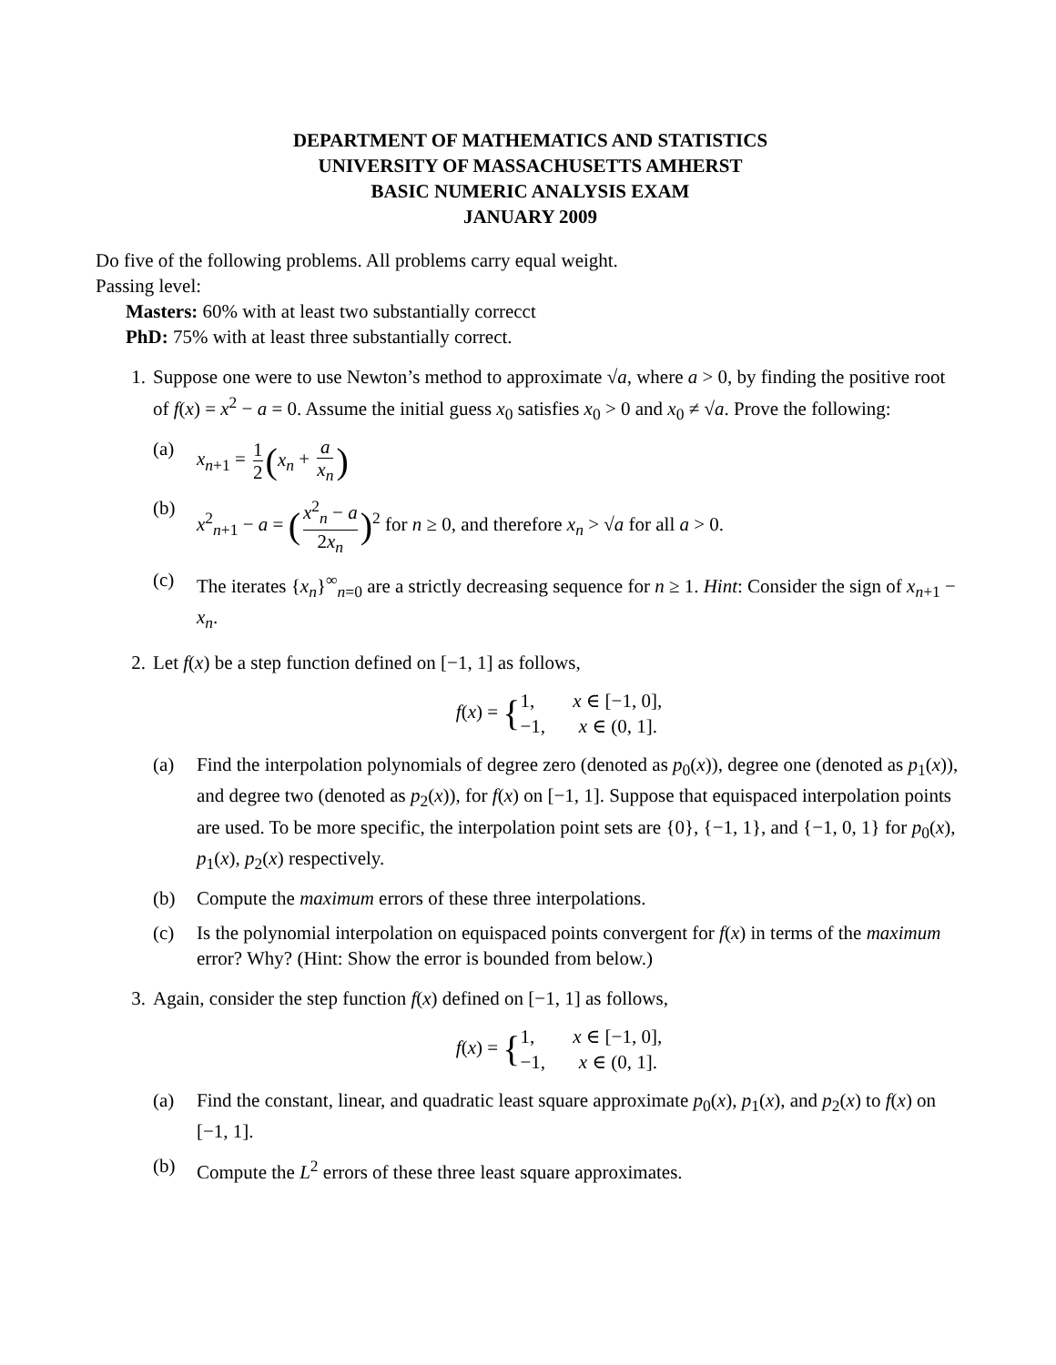DEPARTMENT OF MATHEMATICS AND STATISTICS
UNIVERSITY OF MASSACHUSETTS AMHERST
BASIC NUMERIC ANALYSIS EXAM
JANUARY 2009
Do five of the following problems. All problems carry equal weight.
Passing level:
Masters: 60% with at least two substantially correcct
PhD: 75% with at least three substantially correct.
1. Suppose one were to use Newton’s method to approximate √a, where a > 0, by finding the positive root of f(x) = x<sup>2</sup> − a = 0. Assume the initial guess x<sub>0</sub> satisfies x<sub>0</sub> > 0 and x<sub>0</sub> ≠ √a. Prove the following:
(a) x<sub>n+1</sub> = 1 2 (x<sub>n</sub> + a x<sub>n</sub>)
(b) x<sup>2</sup><sub>n+1</sub> − a = (x<sup>2</sup><sub>n</sub> − a 2x<sub>n</sub>)<sup>2</sup> for n ≥ 0, and therefore x<sub>n</sub> > √a for all a > 0.
(c) The iterates {x<sub>n</sub>}<sup>∞</sup><sub>n=0</sub> are a strictly decreasing sequence for n ≥ 1. Hint: Consider the sign of x<sub>n+1</sub> − x<sub>n</sub>.
2. Let f(x) be a step function defined on [−1, 1] as follows,
f(x) = {1, x ∈ [−1, 0],
−1, x ∈ (0, 1].
(a) Find the interpolation polynomials of degree zero (denoted as p<sub>0</sub>(x)), degree one (denoted as p<sub>1</sub>(x)), and degree two (denoted as p<sub>2</sub>(x)), for f(x) on [−1, 1]. Suppose that equispaced interpolation points are used. To be more specific, the interpolation point sets are {0}, {−1, 1}, and {−1, 0, 1} for p<sub>0</sub>(x), p<sub>1</sub>(x), p<sub>2</sub>(x) respectively.
(b) Compute the maximum errors of these three interpolations.
(c) Is the polynomial interpolation on equispaced points convergent for f(x) in terms of the maximum error? Why? (Hint: Show the error is bounded from below.)
3. Again, consider the step function f(x) defined on [−1, 1] as follows,
f(x) = {1, x ∈ [−1, 0],
−1, x ∈ (0, 1].
(a) Find the constant, linear, and quadratic least square approximate p<sub>0</sub>(x), p<sub>1</sub>(x), and p<sub>2</sub>(x) to f(x) on [−1, 1].
(b) Compute the L<sup>2</sup> errors of these three least square approximates.